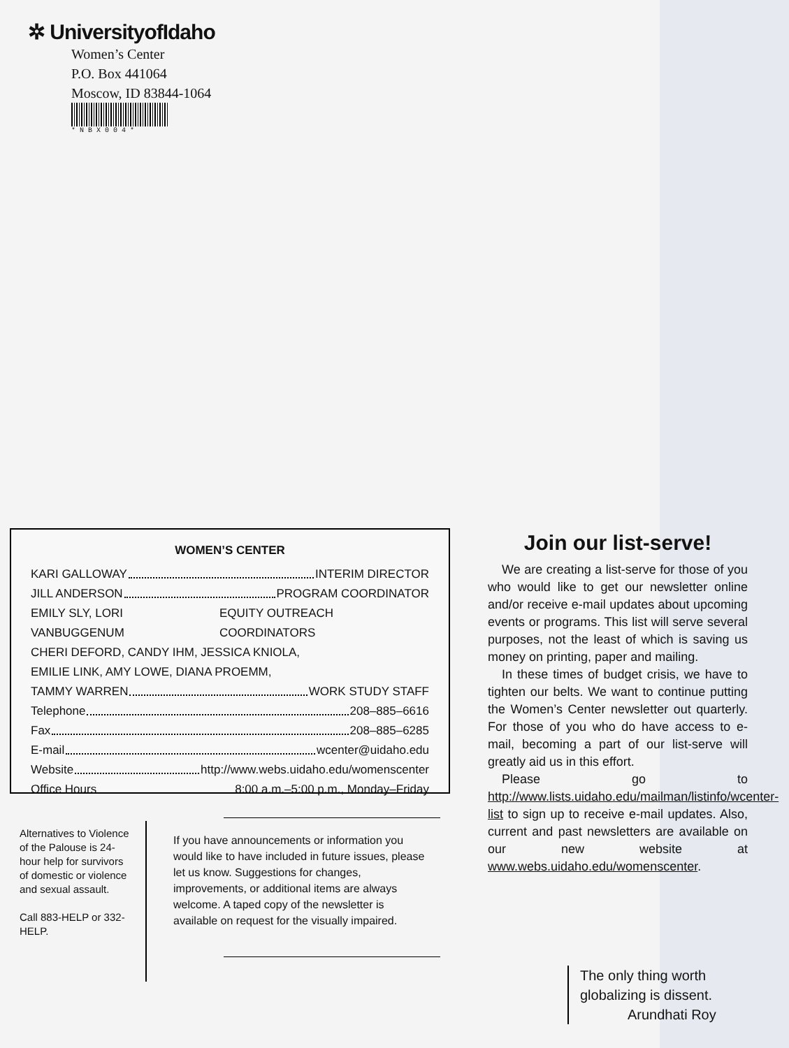✲ UniversityofIdaho
Women’s Center
P.O. Box 441064
Moscow, ID 83844-1064
*NBX004*
WOMEN’S CENTER
KARI GALLOWAY INTERIM DIRECTOR
JILL ANDERSON PROGRAM COORDINATOR
EMILY SLY, LORI VANBUGGENUM EQUITY OUTREACH COORDINATORS
CHERI DEFORD, CANDY IHM, JESSICA KNIOLA,
EMILIE LINK, AMY LOWE, DIANA PROEMM,
TAMMY WARREN WORK STUDY STAFF
Telephone 208–885–6616
Fax 208–885–6285
E-mail wcenter@uidaho.edu
Website http://www.webs.uidaho.edu/womenscenter
Office Hours 8:00 a.m.–5:00 p.m., Monday–Friday
Alternatives to Violence of the Palouse is 24-hour help for survivors of domestic or violence and sexual assault.
Call 883-HELP or 332- HELP.
If you have announcements or information you would like to have included in future issues, please let us know. Suggestions for changes, improvements, or additional items are always welcome. A taped copy of the newsletter is available on request for the visually impaired.
Join our list-serve!
We are creating a list-serve for those of you who would like to get our newsletter online and/or receive e-mail updates about upcoming events or programs. This list will serve several purposes, not the least of which is saving us money on printing, paper and mailing.
In these times of budget crisis, we have to tighten our belts. We want to continue putting the Women’s Center newsletter out quarterly. For those of you who do have access to e-mail, becoming a part of our list-serve will greatly aid us in this effort.
Please go to http://www.lists.uidaho.edu/mailman/listinfo/wcenter-list to sign up to receive e-mail updates. Also, current and past newsletters are available on our new website at www.webs.uidaho.edu/womenscenter.
The only thing worth
globalizing is dissent.
Arundhati Roy